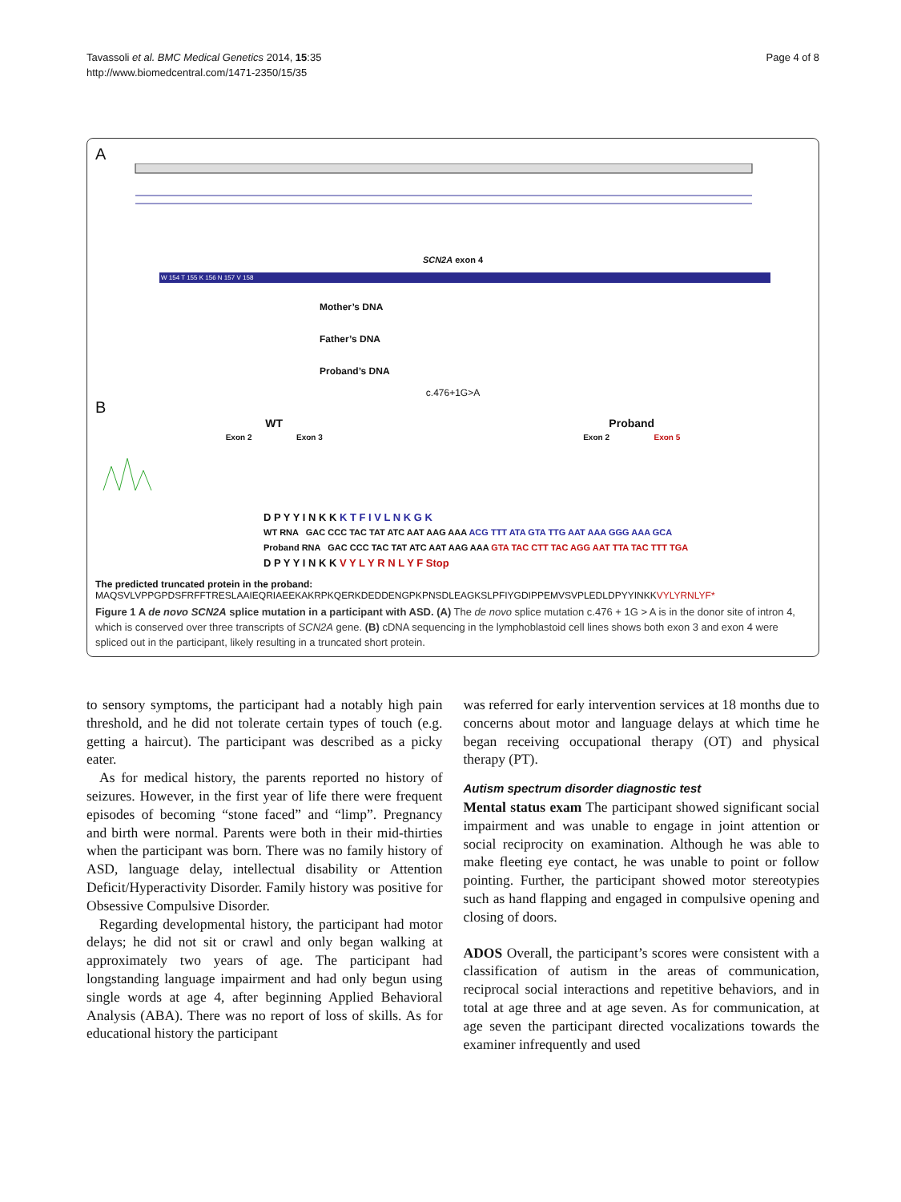Tavassoli et al. BMC Medical Genetics 2014, 15:35
http://www.biomedcentral.com/1471-2350/15/35
Page 4 of 8
A
SCN2A exon 4
W 154 T 155 K 156 N 157 V 158
Mother’s DNA
Father’s DNA
Proband’s DNA
c.476+1G>A
B
WT
Exon 2 Exon 3
Proband
Exon 2 Exon 5
D P Y Y I N K K K T F I V L N K G K
WT RNA GAC CCC TAC TAT ATC AAT AAG AAA ACG TTT ATA GTA TTG AAT AAA GGG AAA GCA
Proband RNA GAC CCC TAC TAT ATC AAT AAG AAA GTA TAC CTT TAC AGG AAT TTA TAC TTT TGA
D P Y Y I N K K V Y L Y R N L Y F Stop
The predicted truncated protein in the proband:
MAQSVLVPPGPDSFRFFTRESLAAIEQRIAEEKAKRPKQERKDEDDENGPKPNSDLEAGKSLPFIYGDIPPEMVSVPLEDLDPYYINKKVYLYRNLYF*
Figure 1 A de novo SCN2A splice mutation in a participant with ASD. (A) The de novo splice mutation c.476 + 1G > A is in the donor site of intron 4, which is conserved over three transcripts of SCN2A gene. (B) cDNA sequencing in the lymphoblastoid cell lines shows both exon 3 and exon 4 were spliced out in the participant, likely resulting in a truncated short protein.
to sensory symptoms, the participant had a notably high pain threshold, and he did not tolerate certain types of touch (e.g. getting a haircut). The participant was described as a picky eater.
As for medical history, the parents reported no history of seizures. However, in the first year of life there were frequent episodes of becoming “stone faced” and “limp”. Pregnancy and birth were normal. Parents were both in their mid-thirties when the participant was born. There was no family history of ASD, language delay, intellectual disability or Attention Deficit/Hyperactivity Disorder. Family history was positive for Obsessive Compulsive Disorder.
Regarding developmental history, the participant had motor delays; he did not sit or crawl and only began walking at approximately two years of age. The participant had longstanding language impairment and had only begun using single words at age 4, after beginning Applied Behavioral Analysis (ABA). There was no report of loss of skills. As for educational history the participant
was referred for early intervention services at 18 months due to concerns about motor and language delays at which time he began receiving occupational therapy (OT) and physical therapy (PT).
Autism spectrum disorder diagnostic test
Mental status exam The participant showed significant social impairment and was unable to engage in joint attention or social reciprocity on examination. Although he was able to make fleeting eye contact, he was unable to point or follow pointing. Further, the participant showed motor stereotypies such as hand flapping and engaged in compulsive opening and closing of doors.
ADOS Overall, the participant’s scores were consistent with a classification of autism in the areas of communication, reciprocal social interactions and repetitive behaviors, and in total at age three and at age seven. As for communication, at age seven the participant directed vocalizations towards the examiner infrequently and used